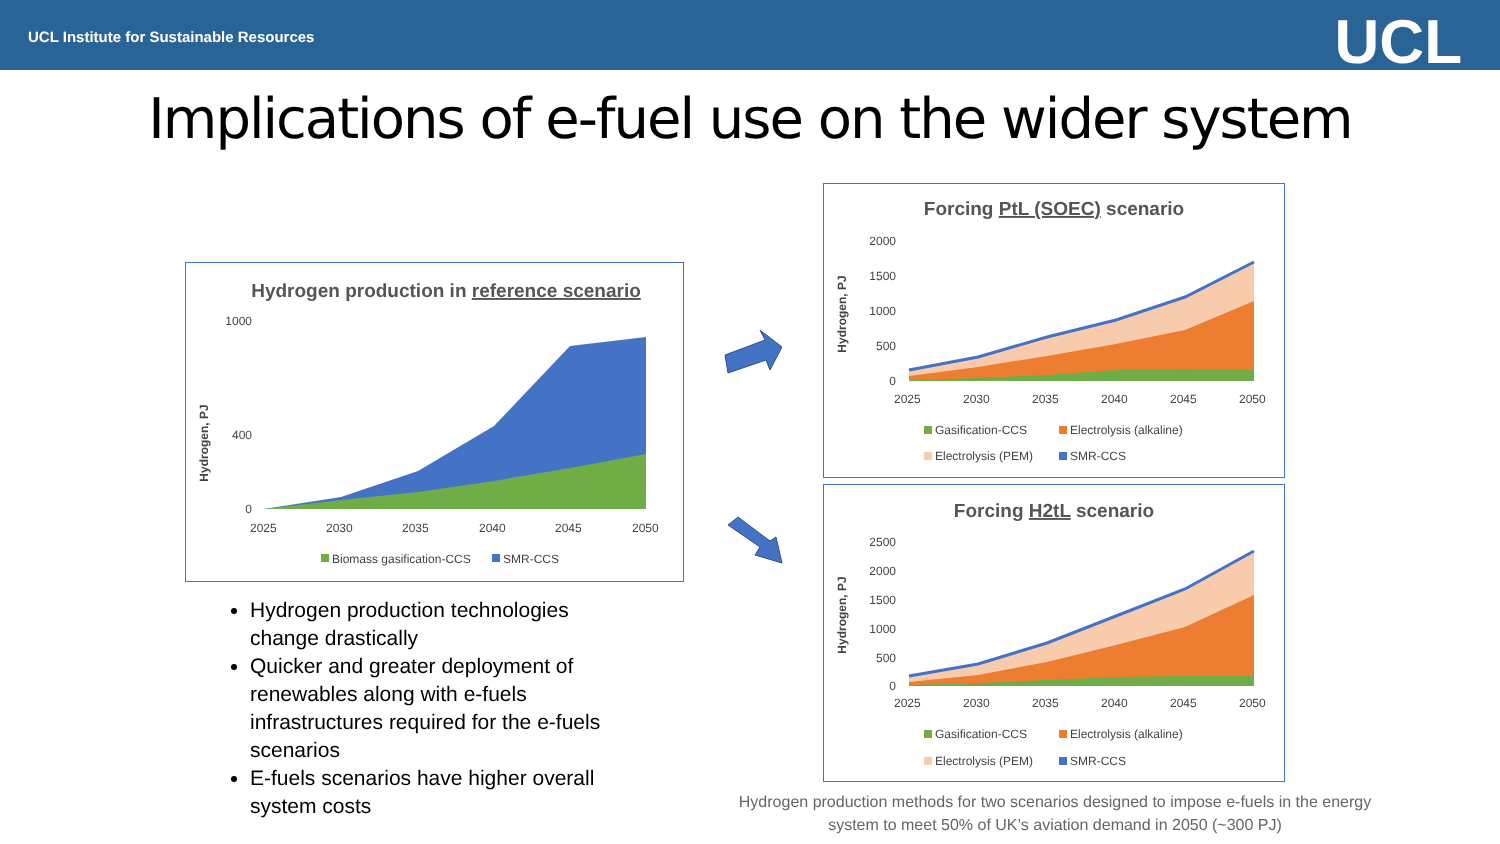UCL Institute for Sustainable Resources UCL
Implications of e-fuel use on the wider system
Hydrogen production in reference scenario
Hydrogen, PJ
1000
400
0
2025
2030
2035
2040
2045
2050
Biomass gasification-CCS
SMR-CCS
Forcing PtL (SOEC) scenario
Hydrogen, PJ
2000
1500
1000
500
0
2025
2030
2035
2040
2045
2050
Gasification-CCS
Electrolysis (alkaline)
Electrolysis (PEM)
SMR-CCS
Forcing H2tL scenario
Hydrogen, PJ
2500
2000
1500
1000
500
0
2025
2030
2035
2040
2045
2050
Gasification-CCS
Electrolysis (alkaline)
Electrolysis (PEM)
SMR-CCS
Hydrogen production technologies change drastically
Quicker and greater deployment of renewables along with e-fuels infrastructures required for the e-fuels scenarios
E-fuels scenarios have higher overall system costs
Hydrogen production methods for two scenarios designed to impose e-fuels in the energy system to meet 50% of UK’s aviation demand in 2050 (~300 PJ)